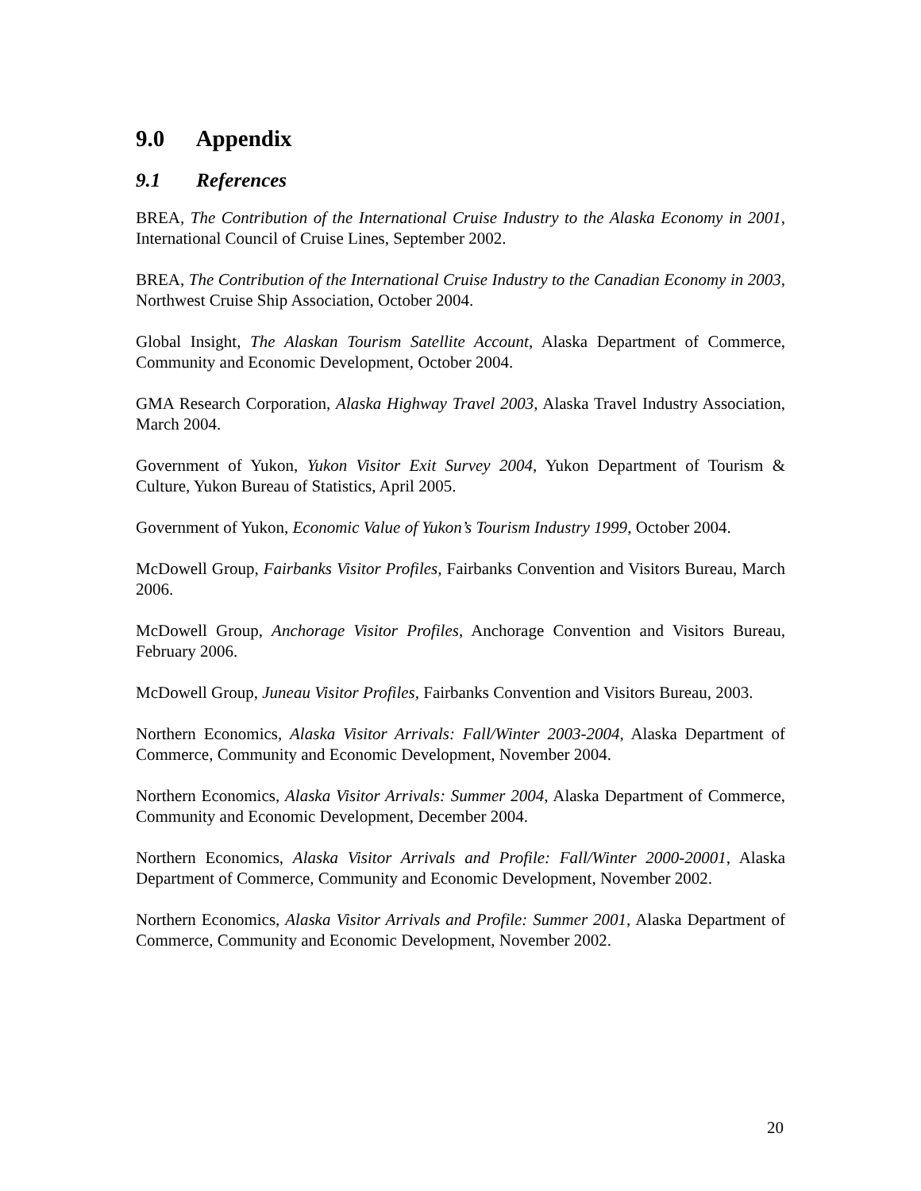9.0 Appendix
9.1 References
BREA, The Contribution of the International Cruise Industry to the Alaska Economy in 2001, International Council of Cruise Lines, September 2002.
BREA, The Contribution of the International Cruise Industry to the Canadian Economy in 2003, Northwest Cruise Ship Association, October 2004.
Global Insight, The Alaskan Tourism Satellite Account, Alaska Department of Commerce, Community and Economic Development, October 2004.
GMA Research Corporation, Alaska Highway Travel 2003, Alaska Travel Industry Association, March 2004.
Government of Yukon, Yukon Visitor Exit Survey 2004, Yukon Department of Tourism & Culture, Yukon Bureau of Statistics, April 2005.
Government of Yukon, Economic Value of Yukon’s Tourism Industry 1999, October 2004.
McDowell Group, Fairbanks Visitor Profiles, Fairbanks Convention and Visitors Bureau, March 2006.
McDowell Group, Anchorage Visitor Profiles, Anchorage Convention and Visitors Bureau, February 2006.
McDowell Group, Juneau Visitor Profiles, Fairbanks Convention and Visitors Bureau, 2003.
Northern Economics, Alaska Visitor Arrivals: Fall/Winter 2003-2004, Alaska Department of Commerce, Community and Economic Development, November 2004.
Northern Economics, Alaska Visitor Arrivals: Summer 2004, Alaska Department of Commerce, Community and Economic Development, December 2004.
Northern Economics, Alaska Visitor Arrivals and Profile: Fall/Winter 2000-20001, Alaska Department of Commerce, Community and Economic Development, November 2002.
Northern Economics, Alaska Visitor Arrivals and Profile: Summer 2001, Alaska Department of Commerce, Community and Economic Development, November 2002.
20